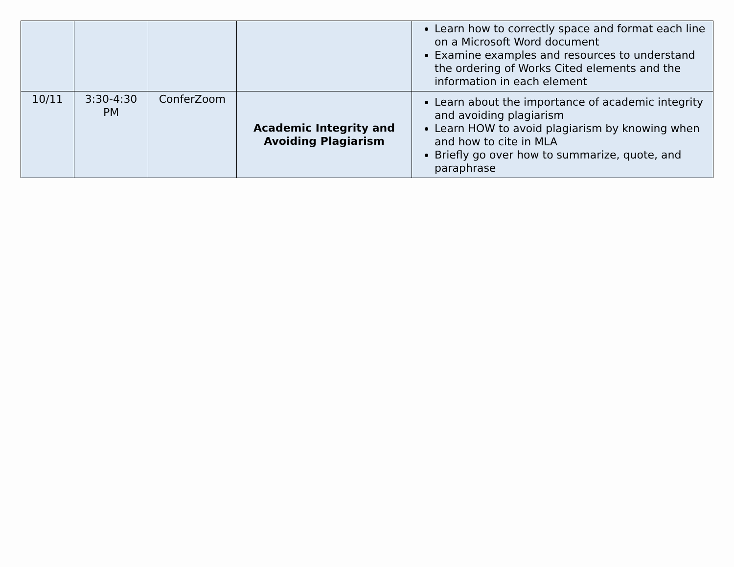| | | | | Learn how to correctly space and format each line on a Microsoft Word document Examine examples and resources to understand the ordering of Works Cited elements and the information in each element |
| 10/11 | 3:30-4:30 PM | ConferZoom | Academic Integrity and Avoiding Plagiarism | Learn about the importance of academic integrity and avoiding plagiarism Learn HOW to avoid plagiarism by knowing when and how to cite in MLA Briefly go over how to summarize, quote, and paraphrase |